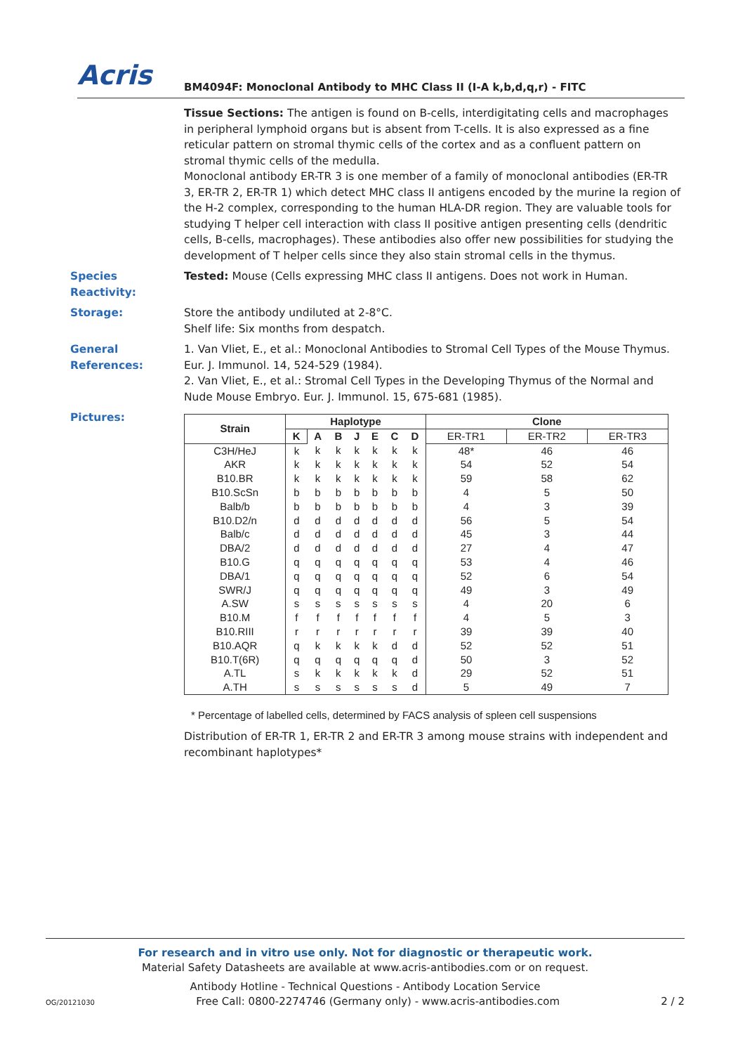Acris
BM4094F: Monoclonal Antibody to MHC Class II (I-A k,b,d,q,r) - FITC
Tissue Sections: The antigen is found on B-cells, interdigitating cells and macrophages in peripheral lymphoid organs but is absent from T-cells. It is also expressed as a fine reticular pattern on stromal thymic cells of the cortex and as a confluent pattern on stromal thymic cells of the medulla.
Monoclonal antibody ER-TR 3 is one member of a family of monoclonal antibodies (ER-TR 3, ER-TR 2, ER-TR 1) which detect MHC class II antigens encoded by the murine Ia region of the H-2 complex, corresponding to the human HLA-DR region. They are valuable tools for studying T helper cell interaction with class II positive antigen presenting cells (dendritic cells, B-cells, macrophages). These antibodies also offer new possibilities for studying the development of T helper cells since they also stain stromal cells in the thymus.
Species Reactivity:
Tested: Mouse (Cells expressing MHC class II antigens. Does not work in Human.
Storage: Store the antibody undiluted at 2-8°C.
Shelf life: Six months from despatch.
General References:
1. Van Vliet, E., et al.: Monoclonal Antibodies to Stromal Cell Types of the Mouse Thymus. Eur. J. Immunol. 14, 524-529 (1984).
2. Van Vliet, E., et al.: Stromal Cell Types in the Developing Thymus of the Normal and Nude Mouse Embryo. Eur. J. Immunol. 15, 675-681 (1985).
Pictures:
| Strain | Haplotype | | | | | | | Clone | | |
| --- | --- | --- | --- | --- | --- | --- | --- | --- | --- | --- |
| | K | A | B | J | E | C | D | ER-TR1 | ER-TR2 | ER-TR3 |
| C3H/HeJ | k | k | k | k | k | k | k | 48* | 46 | 46 |
| AKR | k | k | k | k | k | k | k | 54 | 52 | 54 |
| B10.BR | k | k | k | k | k | k | k | 59 | 58 | 62 |
| B10.ScSn | b | b | b | b | b | b | b | 4 | 5 | 50 |
| Balb/b | b | b | b | b | b | b | b | 4 | 3 | 39 |
| B10.D2/n | d | d | d | d | d | d | d | 56 | 5 | 54 |
| Balb/c | d | d | d | d | d | d | d | 45 | 3 | 44 |
| DBA/2 | d | d | d | d | d | d | d | 27 | 4 | 47 |
| B10.G | q | q | q | q | q | q | q | 53 | 4 | 46 |
| DBA/1 | q | q | q | q | q | q | q | 52 | 6 | 54 |
| SWR/J | q | q | q | q | q | q | q | 49 | 3 | 49 |
| A.SW | s | s | s | s | s | s | s | 4 | 20 | 6 |
| B10.M | f | f | f | f | f | f | f | 4 | 5 | 3 |
| B10.RIII | r | r | r | r | r | r | r | 39 | 39 | 40 |
| B10.AQR | q | k | k | k | k | d | d | 52 | 52 | 51 |
| B10.T(6R) | q | q | q | q | q | q | d | 50 | 3 | 52 |
| A.TL | s | k | k | k | k | k | d | 29 | 52 | 51 |
| A.TH | s | s | s | s | s | s | d | 5 | 49 | 7 |
* Percentage of labelled cells, determined by FACS analysis of spleen cell suspensions
Distribution of ER-TR 1, ER-TR 2 and ER-TR 3 among mouse strains with independent and recombinant haplotypes*
For research and in vitro use only. Not for diagnostic or therapeutic work.
Material Safety Datasheets are available at www.acris-antibodies.com or on request.
Antibody Hotline - Technical Questions - Antibody Location Service
OG/20121030 Free Call: 0800-2274746 (Germany only) - www.acris-antibodies.com 2 / 2